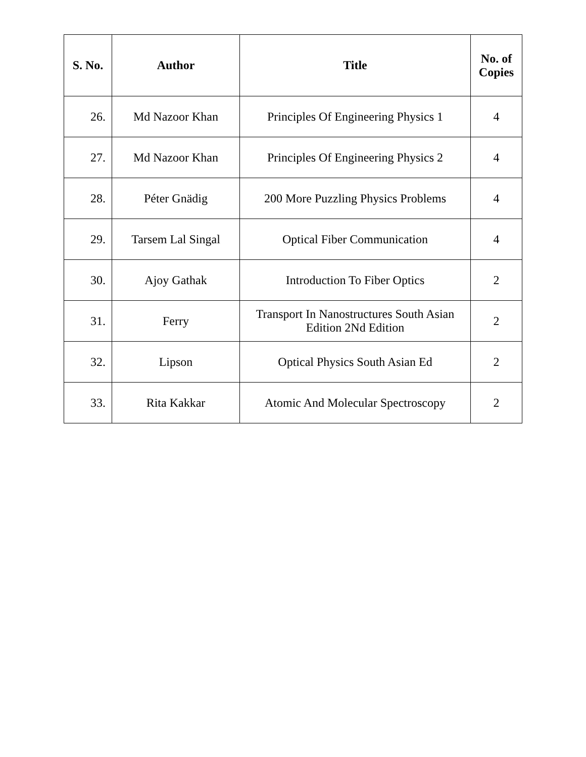| S. No. | Author | Title | No. of Copies |
| --- | --- | --- | --- |
| 26. | Md Nazoor Khan | Principles Of Engineering Physics 1 | 4 |
| 27. | Md Nazoor Khan | Principles Of Engineering Physics 2 | 4 |
| 28. | Péter Gnädig | 200 More Puzzling Physics Problems | 4 |
| 29. | Tarsem Lal Singal | Optical Fiber Communication | 4 |
| 30. | Ajoy Gathak | Introduction To Fiber Optics | 2 |
| 31. | Ferry | Transport In Nanostructures South Asian Edition 2Nd Edition | 2 |
| 32. | Lipson | Optical Physics South Asian Ed | 2 |
| 33. | Rita Kakkar | Atomic And Molecular Spectroscopy | 2 |